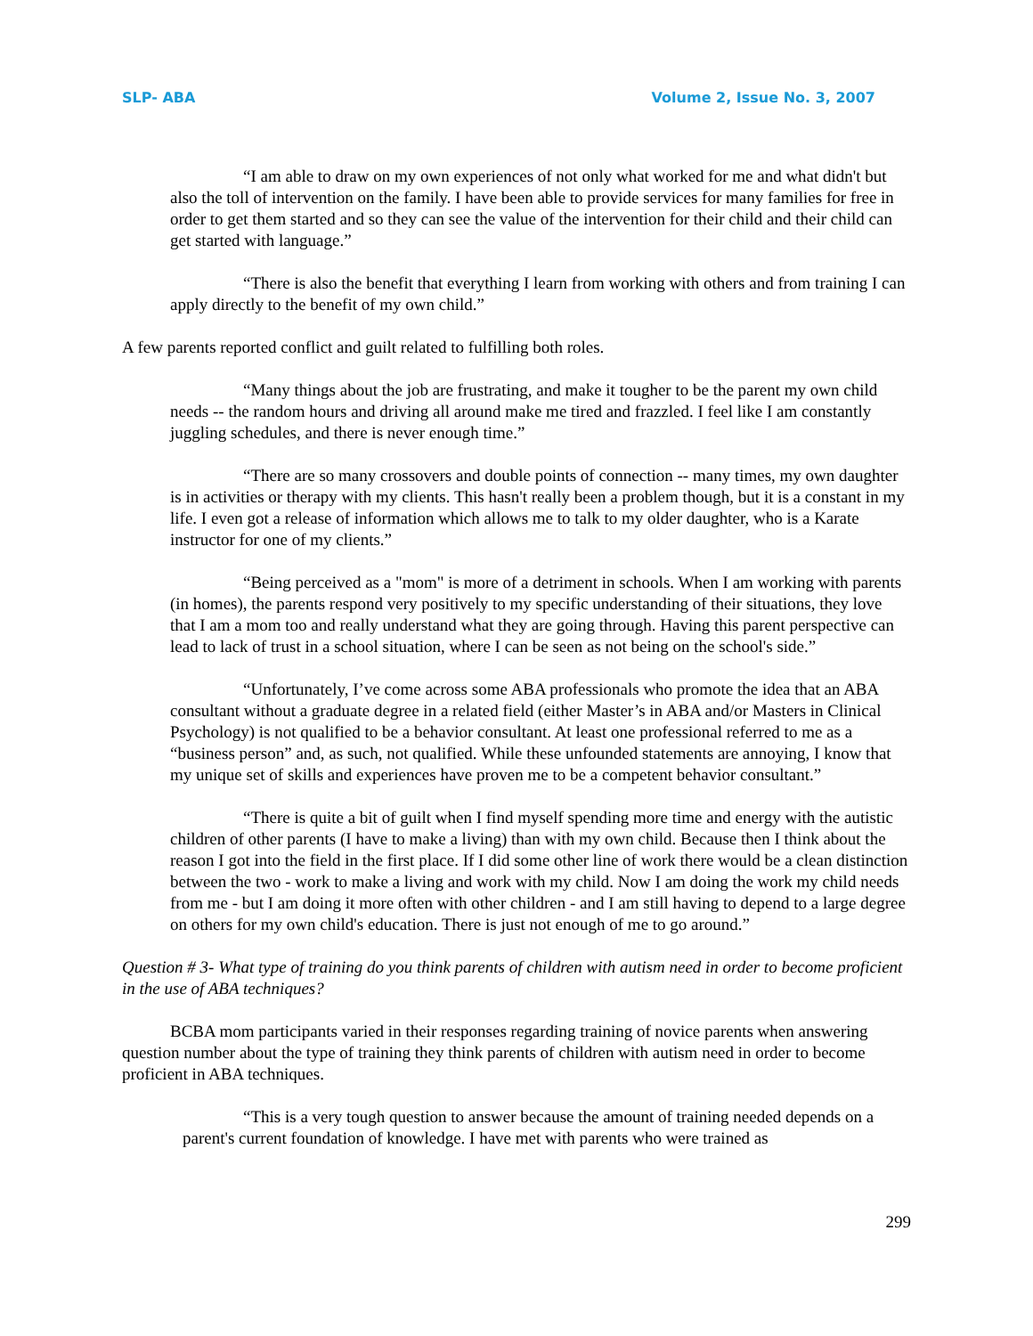SLP- ABA Volume 2, Issue No. 3, 2007
“I am able to draw on my own experiences of not only what worked for me and what didn't but also the toll of intervention on the family. I have been able to provide services for many families for free in order to get them started and so they can see the value of the intervention for their child and their child can get started with language.”
“There is also the benefit that everything I learn from working with others and from training I can apply directly to the benefit of my own child.”
A few parents reported conflict and guilt related to fulfilling both roles.
“Many things about the job are frustrating, and make it tougher to be the parent my own child needs -- the random hours and driving all around make me tired and frazzled. I feel like I am constantly juggling schedules, and there is never enough time.”
“There are so many crossovers and double points of connection -- many times, my own daughter is in activities or therapy with my clients. This hasn't really been a problem though, but it is a constant in my life. I even got a release of information which allows me to talk to my older daughter, who is a Karate instructor for one of my clients.”
“Being perceived as a "mom" is more of a detriment in schools. When I am working with parents (in homes), the parents respond very positively to my specific understanding of their situations, they love that I am a mom too and really understand what they are going through. Having this parent perspective can lead to lack of trust in a school situation, where I can be seen as not being on the school's side.”
“Unfortunately, I’ve come across some ABA professionals who promote the idea that an ABA consultant without a graduate degree in a related field (either Master’s in ABA and/or Masters in Clinical Psychology) is not qualified to be a behavior consultant. At least one professional referred to me as a “business person” and, as such, not qualified. While these unfounded statements are annoying, I know that my unique set of skills and experiences have proven me to be a competent behavior consultant.”
“There is quite a bit of guilt when I find myself spending more time and energy with the autistic children of other parents (I have to make a living) than with my own child. Because then I think about the reason I got into the field in the first place. If I did some other line of work there would be a clean distinction between the two - work to make a living and work with my child. Now I am doing the work my child needs from me - but I am doing it more often with other children - and I am still having to depend to a large degree on others for my own child's education. There is just not enough of me to go around.”
Question # 3- What type of training do you think parents of children with autism need in order to become proficient in the use of ABA techniques?
BCBA mom participants varied in their responses regarding training of novice parents when answering question number about the type of training they think parents of children with autism need in order to become proficient in ABA techniques.
“This is a very tough question to answer because the amount of training needed depends on a parent's current foundation of knowledge. I have met with parents who were trained as
299